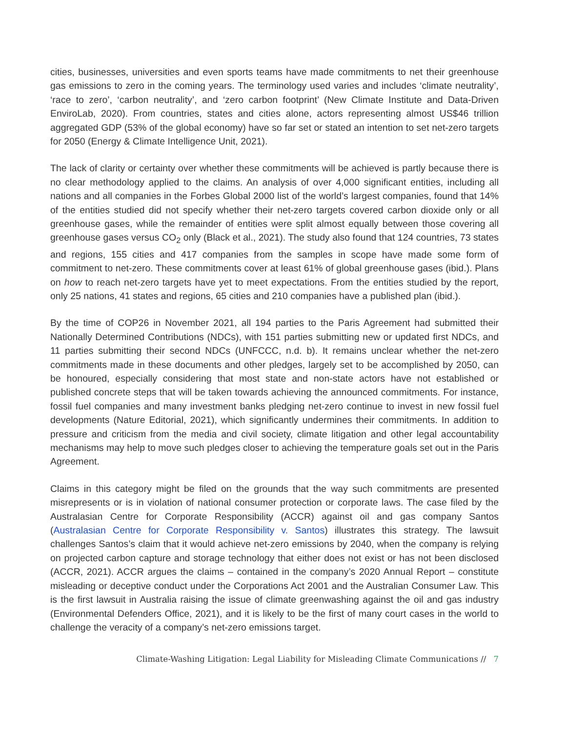cities, businesses, universities and even sports teams have made commitments to net their greenhouse gas emissions to zero in the coming years. The terminology used varies and includes ‘climate neutrality’, ‘race to zero’, ‘carbon neutrality’, and ‘zero carbon footprint’ (New Climate Institute and Data-Driven EnviroLab, 2020). From countries, states and cities alone, actors representing almost US$46 trillion aggregated GDP (53% of the global economy) have so far set or stated an intention to set net-zero targets for 2050 (Energy & Climate Intelligence Unit, 2021).
The lack of clarity or certainty over whether these commitments will be achieved is partly because there is no clear methodology applied to the claims. An analysis of over 4,000 significant entities, including all nations and all companies in the Forbes Global 2000 list of the world’s largest companies, found that 14% of the entities studied did not specify whether their net-zero targets covered carbon dioxide only or all greenhouse gases, while the remainder of entities were split almost equally between those covering all greenhouse gases versus CO<sub>2</sub> only (Black et al., 2021). The study also found that 124 countries, 73 states and regions, 155 cities and 417 companies from the samples in scope have made some form of commitment to net-zero. These commitments cover at least 61% of global greenhouse gases (ibid.). Plans on how to reach net-zero targets have yet to meet expectations. From the entities studied by the report, only 25 nations, 41 states and regions, 65 cities and 210 companies have a published plan (ibid.).
By the time of COP26 in November 2021, all 194 parties to the Paris Agreement had submitted their Nationally Determined Contributions (NDCs), with 151 parties submitting new or updated first NDCs, and 11 parties submitting their second NDCs (UNFCCC, n.d. b). It remains unclear whether the net-zero commitments made in these documents and other pledges, largely set to be accomplished by 2050, can be honoured, especially considering that most state and non-state actors have not established or published concrete steps that will be taken towards achieving the announced commitments. For instance, fossil fuel companies and many investment banks pledging net-zero continue to invest in new fossil fuel developments (Nature Editorial, 2021), which significantly undermines their commitments. In addition to pressure and criticism from the media and civil society, climate litigation and other legal accountability mechanisms may help to move such pledges closer to achieving the temperature goals set out in the Paris Agreement.
Claims in this category might be filed on the grounds that the way such commitments are presented misrepresents or is in violation of national consumer protection or corporate laws. The case filed by the Australasian Centre for Corporate Responsibility (ACCR) against oil and gas company Santos (Australasian Centre for Corporate Responsibility v. Santos) illustrates this strategy. The lawsuit challenges Santos’s claim that it would achieve net-zero emissions by 2040, when the company is relying on projected carbon capture and storage technology that either does not exist or has not been disclosed (ACCR, 2021). ACCR argues the claims – contained in the company’s 2020 Annual Report – constitute misleading or deceptive conduct under the Corporations Act 2001 and the Australian Consumer Law. This is the first lawsuit in Australia raising the issue of climate greenwashing against the oil and gas industry (Environmental Defenders Office, 2021), and it is likely to be the first of many court cases in the world to challenge the veracity of a company’s net-zero emissions target.
Climate-Washing Litigation: Legal Liability for Misleading Climate Communications // 7